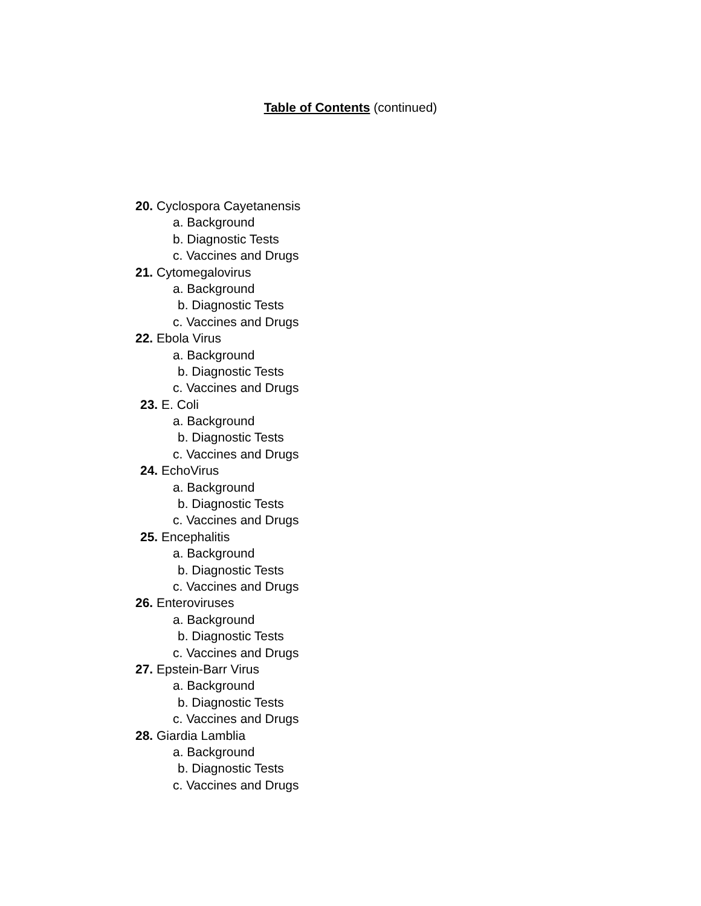Table of Contents (continued)
20. Cyclospora Cayetanensis
a. Background
b. Diagnostic Tests
c. Vaccines and Drugs
21. Cytomegalovirus
a. Background
b. Diagnostic Tests
c. Vaccines and Drugs
22. Ebola Virus
a. Background
b. Diagnostic Tests
c. Vaccines and Drugs
23. E. Coli
a. Background
b. Diagnostic Tests
c. Vaccines and Drugs
24. EchoVirus
a. Background
b. Diagnostic Tests
c. Vaccines and Drugs
25. Encephalitis
a. Background
b. Diagnostic Tests
c. Vaccines and Drugs
26. Enteroviruses
a. Background
b. Diagnostic Tests
c. Vaccines and Drugs
27. Epstein-Barr Virus
a. Background
b. Diagnostic Tests
c. Vaccines and Drugs
28. Giardia Lamblia
a. Background
b. Diagnostic Tests
c. Vaccines and Drugs